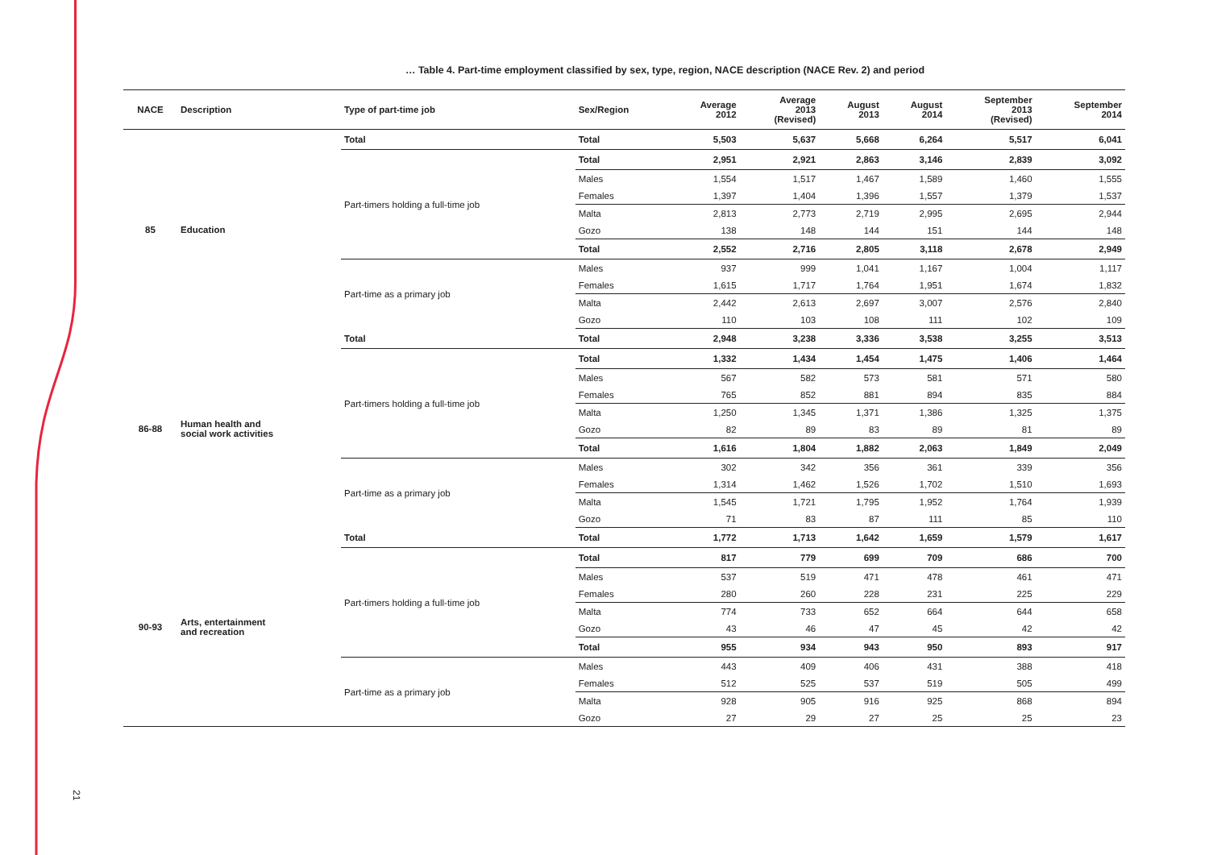21
… Table 4. Part-time employment classified by sex, type, region, NACE description (NACE Rev. 2) and period
| NACE | Description | Type of part-time job | Sex/Region | Average 2012 | Average 2013 (Revised) | August 2013 | August 2014 | September 2013 (Revised) | September 2014 |
| --- | --- | --- | --- | --- | --- | --- | --- | --- | --- |
| 85 | Education | Total | Total | 5,503 | 5,637 | 5,668 | 6,264 | 5,517 | 6,041 |
| | | Part-timers holding a full-time job | Total | 2,951 | 2,921 | 2,863 | 3,146 | 2,839 | 3,092 |
| | | | Males | 1,554 | 1,517 | 1,467 | 1,589 | 1,460 | 1,555 |
| | | | Females | 1,397 | 1,404 | 1,396 | 1,557 | 1,379 | 1,537 |
| | | | Malta | 2,813 | 2,773 | 2,719 | 2,995 | 2,695 | 2,944 |
| | | | Gozo | 138 | 148 | 144 | 151 | 144 | 148 |
| | | | Total | 2,552 | 2,716 | 2,805 | 3,118 | 2,678 | 2,949 |
| | | Part-time as a primary job | Males | 937 | 999 | 1,041 | 1,167 | 1,004 | 1,117 |
| | | | Females | 1,615 | 1,717 | 1,764 | 1,951 | 1,674 | 1,832 |
| | | | Malta | 2,442 | 2,613 | 2,697 | 3,007 | 2,576 | 2,840 |
| | | | Gozo | 110 | 103 | 108 | 111 | 102 | 109 |
| 86-88 | Human health and social work activities | Total | Total | 2,948 | 3,238 | 3,336 | 3,538 | 3,255 | 3,513 |
| | | Part-timers holding a full-time job | Total | 1,332 | 1,434 | 1,454 | 1,475 | 1,406 | 1,464 |
| | | | Males | 567 | 582 | 573 | 581 | 571 | 580 |
| | | | Females | 765 | 852 | 881 | 894 | 835 | 884 |
| | | | Malta | 1,250 | 1,345 | 1,371 | 1,386 | 1,325 | 1,375 |
| | | | Gozo | 82 | 89 | 83 | 89 | 81 | 89 |
| | | | Total | 1,616 | 1,804 | 1,882 | 2,063 | 1,849 | 2,049 |
| | | Part-time as a primary job | Males | 302 | 342 | 356 | 361 | 339 | 356 |
| | | | Females | 1,314 | 1,462 | 1,526 | 1,702 | 1,510 | 1,693 |
| | | | Malta | 1,545 | 1,721 | 1,795 | 1,952 | 1,764 | 1,939 |
| | | | Gozo | 71 | 83 | 87 | 111 | 85 | 110 |
| 90-93 | Arts, entertainment and recreation | Total | Total | 1,772 | 1,713 | 1,642 | 1,659 | 1,579 | 1,617 |
| | | Part-timers holding a full-time job | Total | 817 | 779 | 699 | 709 | 686 | 700 |
| | | | Males | 537 | 519 | 471 | 478 | 461 | 471 |
| | | | Females | 280 | 260 | 228 | 231 | 225 | 229 |
| | | | Malta | 774 | 733 | 652 | 664 | 644 | 658 |
| | | | Gozo | 43 | 46 | 47 | 45 | 42 | 42 |
| | | | Total | 955 | 934 | 943 | 950 | 893 | 917 |
| | | Part-time as a primary job | Males | 443 | 409 | 406 | 431 | 388 | 418 |
| | | | Females | 512 | 525 | 537 | 519 | 505 | 499 |
| | | | Malta | 928 | 905 | 916 | 925 | 868 | 894 |
| | | | Gozo | 27 | 29 | 27 | 25 | 25 | 23 |